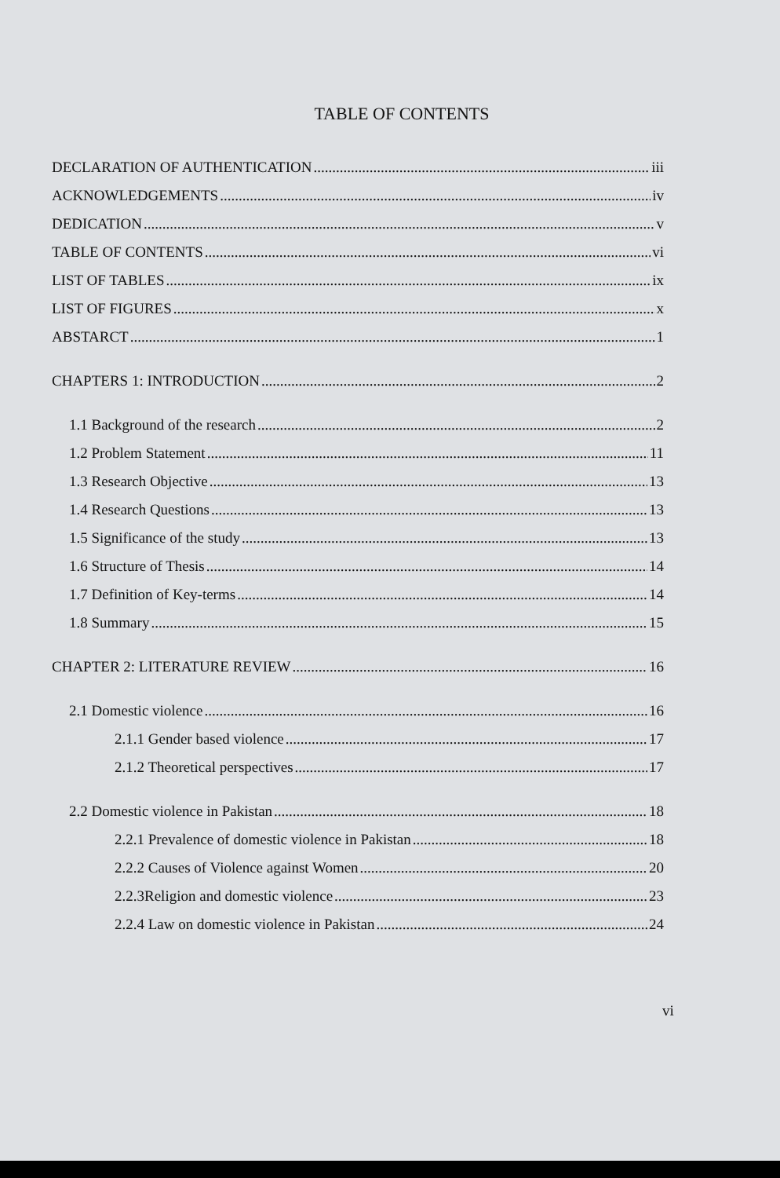TABLE OF CONTENTS
DECLARATION OF AUTHENTICATION iii
ACKNOWLEDGEMENTS iv
DEDICATION v
TABLE OF CONTENTS vi
LIST OF TABLES ix
LIST OF FIGURES x
ABSTARCT 1
CHAPTERS 1: INTRODUCTION 2
1.1 Background of the research 2
1.2 Problem Statement 11
1.3 Research Objective 13
1.4 Research Questions 13
1.5 Significance of the study 13
1.6 Structure of Thesis 14
1.7 Definition of Key-terms 14
1.8 Summary 15
CHAPTER 2: LITERATURE REVIEW 16
2.1 Domestic violence 16
2.1.1 Gender based violence 17
2.1.2 Theoretical perspectives 17
2.2 Domestic violence in Pakistan 18
2.2.1 Prevalence of domestic violence in Pakistan 18
2.2.2 Causes of Violence against Women 20
2.2.3Religion and domestic violence 23
2.2.4 Law on domestic violence in Pakistan 24
vi